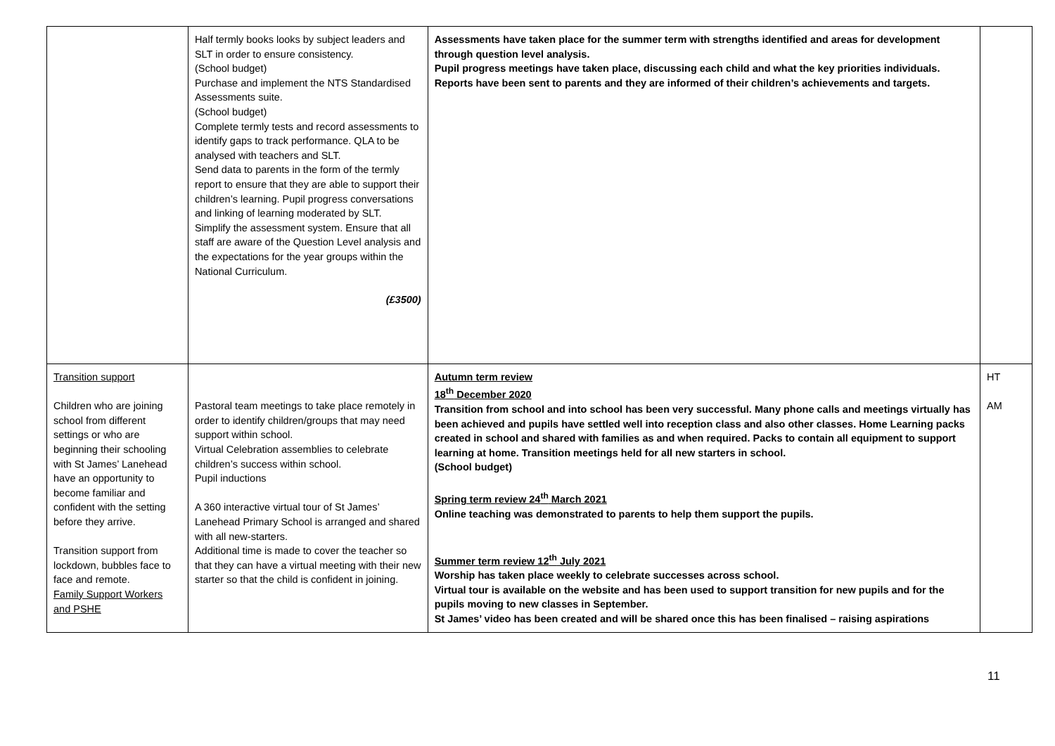| | Half termly books looks by subject leaders and SLT in order to ensure consistency. (School budget) Purchase and implement the NTS Standardised Assessments suite. (School budget) Complete termly tests and record assessments to identify gaps to track performance. QLA to be analysed with teachers and SLT. Send data to parents in the form of the termly report to ensure that they are able to support their children’s learning. Pupil progress conversations and linking of learning moderated by SLT. Simplify the assessment system. Ensure that all staff are aware of the Question Level analysis and the expectations for the year groups within the National Curriculum. (£3500) | Assessments have taken place for the summer term with strengths identified and areas for development through question level analysis. Pupil progress meetings have taken place, discussing each child and what the key priorities individuals. Reports have been sent to parents and they are informed of their children’s achievements and targets. | |
| Transition support Children who are joining school from different settings or who are beginning their schooling with St James’ Lanehead have an opportunity to become familiar and confident with the setting before they arrive. Transition support from lockdown, bubbles face to face and remote. Family Support Workers and PSHE | Pastoral team meetings to take place remotely in order to identify children/groups that may need support within school. Virtual Celebration assemblies to celebrate children’s success within school. Pupil inductions A 360 interactive virtual tour of St James’ Lanehead Primary School is arranged and shared with all new-starters. Additional time is made to cover the teacher so that they can have a virtual meeting with their new starter so that the child is confident in joining. | Autumn term review 18<sup>th</sup> December 2020 Transition from school and into school has been very successful. Many phone calls and meetings virtually has been achieved and pupils have settled well into reception class and also other classes. Home Learning packs created in school and shared with families as and when required. Packs to contain all equipment to support learning at home. Transition meetings held for all new starters in school. (School budget) Spring term review 24<sup>th</sup> March 2021 Online teaching was demonstrated to parents to help them support the pupils. Summer term review 12<sup>th</sup> July 2021 Worship has taken place weekly to celebrate successes across school. Virtual tour is available on the website and has been used to support transition for new pupils and for the pupils moving to new classes in September. St James’ video has been created and will be shared once this has been finalised – raising aspirations | HT AM |
11